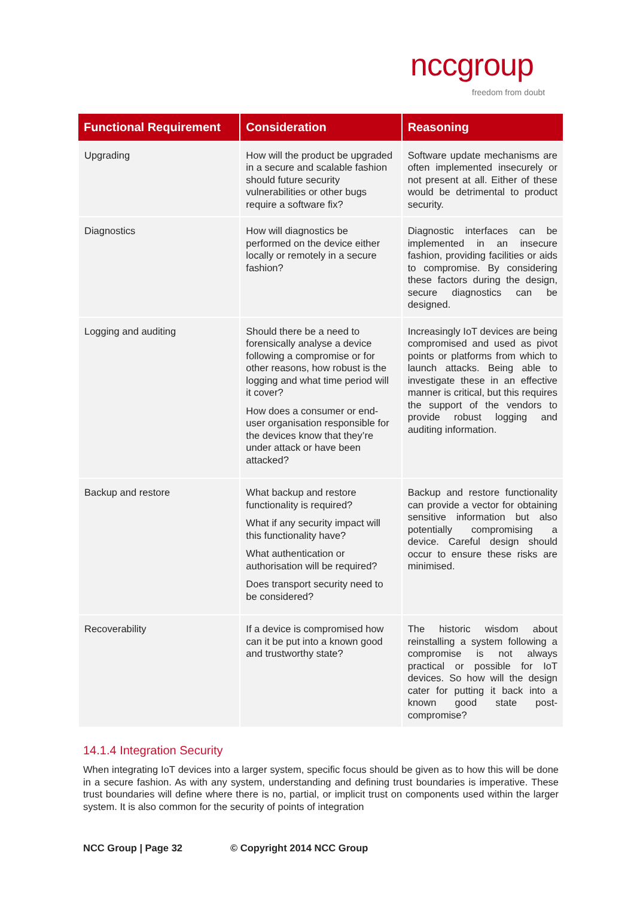nccgroup
freedom from doubt
| Functional Requirement | Consideration | Reasoning |
| --- | --- | --- |
| Upgrading | How will the product be upgraded in a secure and scalable fashion should future security vulnerabilities or other bugs require a software fix? | Software update mechanisms are often implemented insecurely or not present at all. Either of these would be detrimental to product security. |
| Diagnostics | How will diagnostics be performed on the device either locally or remotely in a secure fashion? | Diagnostic interfaces can be implemented in an insecure fashion, providing facilities or aids to compromise. By considering these factors during the design, secure diagnostics can be designed. |
| Logging and auditing | Should there be a need to forensically analyse a device following a compromise or for other reasons, how robust is the logging and what time period will it cover? How does a consumer or end-user organisation responsible for the devices know that they’re under attack or have been attacked? | Increasingly IoT devices are being compromised and used as pivot points or platforms from which to launch attacks. Being able to investigate these in an effective manner is critical, but this requires the support of the vendors to provide robust logging and auditing information. |
| Backup and restore | What backup and restore functionality is required? What if any security impact will this functionality have? What authentication or authorisation will be required? Does transport security need to be considered? | Backup and restore functionality can provide a vector for obtaining sensitive information but also potentially compromising a device. Careful design should occur to ensure these risks are minimised. |
| Recoverability | If a device is compromised how can it be put into a known good and trustworthy state? | The historic wisdom about reinstalling a system following a compromise is not always practical or possible for IoT devices. So how will the design cater for putting it back into a known good state post-compromise? |
14.1.4 Integration Security
When integrating IoT devices into a larger system, specific focus should be given as to how this will be done in a secure fashion. As with any system, understanding and defining trust boundaries is imperative. These trust boundaries will define where there is no, partial, or implicit trust on components used within the larger system. It is also common for the security of points of integration
NCC Group | Page 32 © Copyright 2014 NCC Group